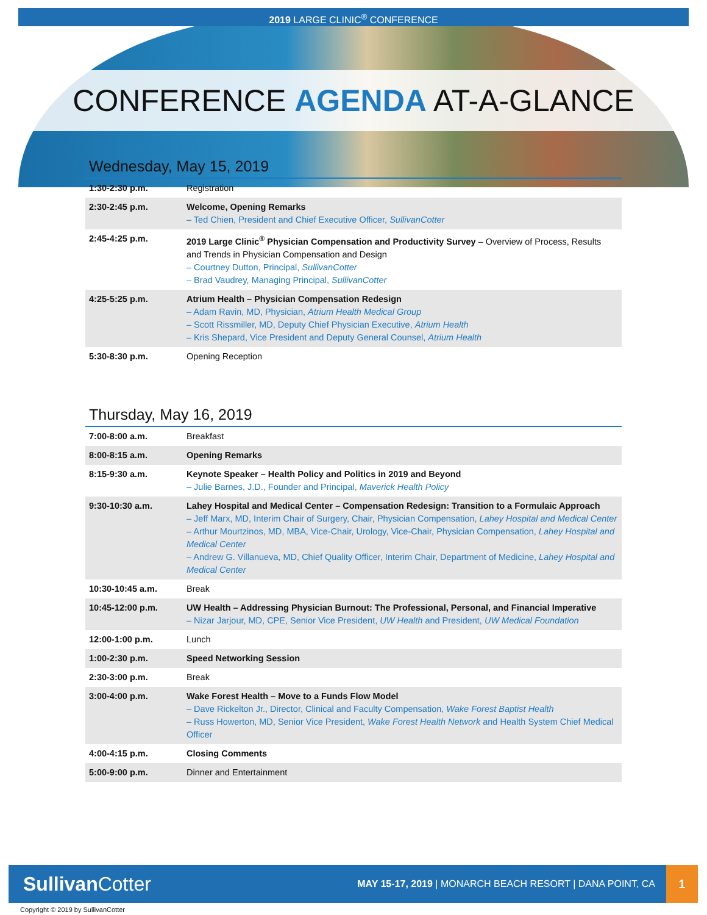2019 LARGE CLINIC<sup>®</sup> CONFERENCE
CONFERENCE AGENDA AT-A-GLANCE
Wednesday, May 15, 2019
| 1:30-2:30 p.m. | Registration |
| 2:30-2:45 p.m. | Welcome, Opening Remarks – Ted Chien, President and Chief Executive Officer, SullivanCotter |
| 2:45-4:25 p.m. | 2019 Large Clinic<sup>®</sup> Physician Compensation and Productivity Survey – Overview of Process, Results and Trends in Physician Compensation and Design – Courtney Dutton, Principal, SullivanCotter – Brad Vaudrey, Managing Principal, SullivanCotter |
| 4:25-5:25 p.m. | Atrium Health – Physician Compensation Redesign – Adam Ravin, MD, Physician, Atrium Health Medical Group – Scott Rissmiller, MD, Deputy Chief Physician Executive, Atrium Health – Kris Shepard, Vice President and Deputy General Counsel, Atrium Health |
| 5:30-8:30 p.m. | Opening Reception |
Thursday, May 16, 2019
| 7:00-8:00 a.m. | Breakfast |
| 8:00-8:15 a.m. | Opening Remarks |
| 8:15-9:30 a.m. | Keynote Speaker – Health Policy and Politics in 2019 and Beyond – Julie Barnes, J.D., Founder and Principal, Maverick Health Policy |
| 9:30-10:30 a.m. | Lahey Hospital and Medical Center – Compensation Redesign: Transition to a Formulaic Approach – Jeff Marx, MD, Interim Chair of Surgery, Chair, Physician Compensation, Lahey Hospital and Medical Center – Arthur Mourtzinos, MD, MBA, Vice-Chair, Urology, Vice-Chair, Physician Compensation, Lahey Hospital and Medical Center – Andrew G. Villanueva, MD, Chief Quality Officer, Interim Chair, Department of Medicine, Lahey Hospital and Medical Center |
| 10:30-10:45 a.m. | Break |
| 10:45-12:00 p.m. | UW Health – Addressing Physician Burnout: The Professional, Personal, and Financial Imperative – Nizar Jarjour, MD, CPE, Senior Vice President, UW Health and President, UW Medical Foundation |
| 12:00-1:00 p.m. | Lunch |
| 1:00-2:30 p.m. | Speed Networking Session |
| 2:30-3:00 p.m. | Break |
| 3:00-4:00 p.m. | Wake Forest Health – Move to a Funds Flow Model – Dave Rickelton Jr., Director, Clinical and Faculty Compensation, Wake Forest Baptist Health – Russ Howerton, MD, Senior Vice President, Wake Forest Health Network and Health System Chief Medical Officer |
| 4:00-4:15 p.m. | Closing Comments |
| 5:00-9:00 p.m. | Dinner and Entertainment |
Sullivan Cotter
MAY 15-17, 2019 | MONARCH BEACH RESORT | DANA POINT, CA
1
Copyright © 2019 by SullivanCotter